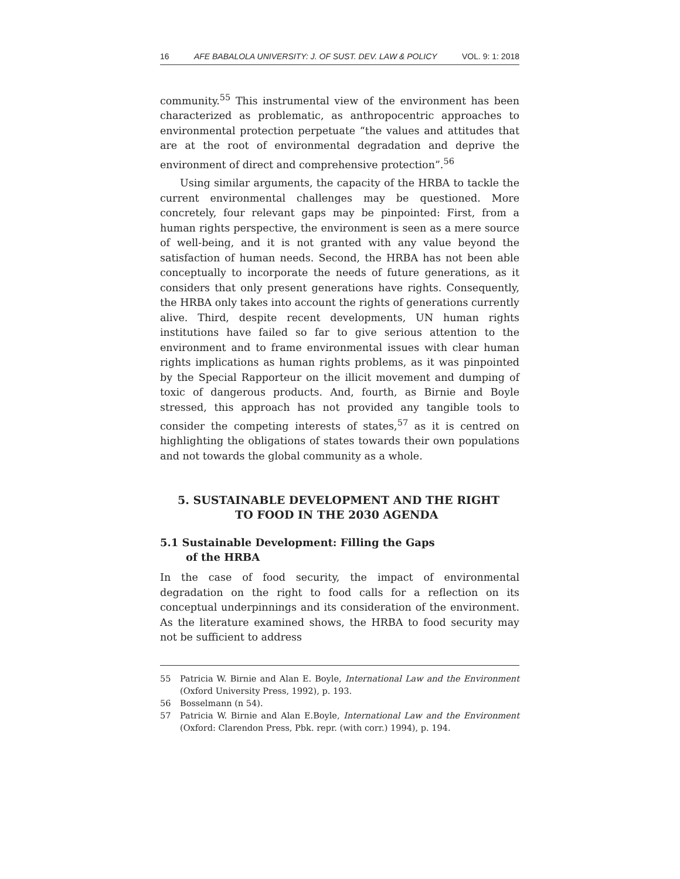16 AFE BABALOLA UNIVERSITY: J. OF SUST. DEV. LAW & POLICY VOL. 9: 1: 2018
community.<sup>55</sup> This instrumental view of the environment has been characterized as problematic, as anthropocentric approaches to environmental protection perpetuate “the values and attitudes that are at the root of environmental degradation and deprive the environment of direct and comprehensive protection”.<sup>56</sup>
Using similar arguments, the capacity of the HRBA to tackle the current environmental challenges may be questioned. More concretely, four relevant gaps may be pinpointed: First, from a human rights perspective, the environment is seen as a mere source of well-being, and it is not granted with any value beyond the satisfaction of human needs. Second, the HRBA has not been able conceptually to incorporate the needs of future generations, as it considers that only present generations have rights. Consequently, the HRBA only takes into account the rights of generations currently alive. Third, despite recent developments, UN human rights institutions have failed so far to give serious attention to the environment and to frame environmental issues with clear human rights implications as human rights problems, as it was pinpointed by the Special Rapporteur on the illicit movement and dumping of toxic of dangerous products. And, fourth, as Birnie and Boyle stressed, this approach has not provided any tangible tools to consider the competing interests of states,<sup>57</sup> as it is centred on highlighting the obligations of states towards their own populations and not towards the global community as a whole.
5. SUSTAINABLE DEVELOPMENT AND THE RIGHT
TO FOOD IN THE 2030 AGENDA
5.1 Sustainable Development: Filling the Gaps
of the HRBA
In the case of food security, the impact of environmental degradation on the right to food calls for a reflection on its conceptual underpinnings and its consideration of the environment. As the literature examined shows, the HRBA to food security may not be sufficient to address
55 Patricia W. Birnie and Alan E. Boyle, International Law and the Environment (Oxford University Press, 1992), p. 193.
56 Bosselmann (n 54).
57 Patricia W. Birnie and Alan E.Boyle, International Law and the Environment (Oxford: Clarendon Press, Pbk. repr. (with corr.) 1994), p. 194.